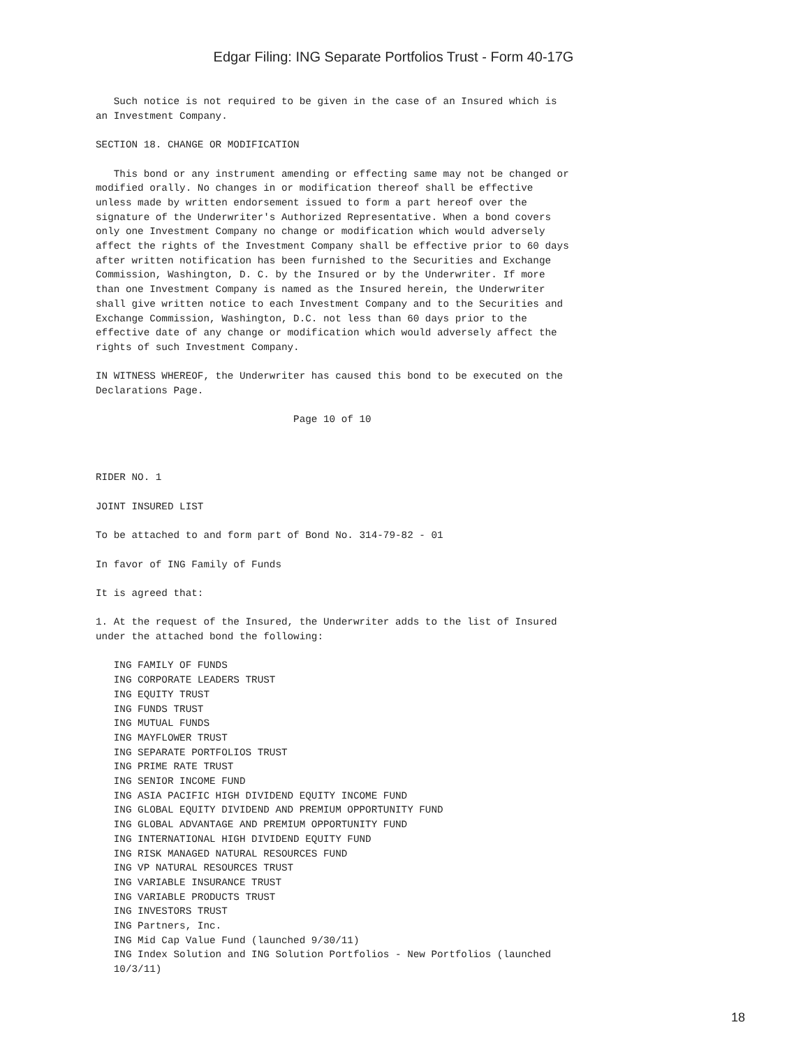Edgar Filing: ING Separate Portfolios Trust - Form 40-17G
   Such notice is not required to be given in the case of an Insured which is
an Investment Company.

SECTION 18. CHANGE OR MODIFICATION

   This bond or any instrument amending or effecting same may not be changed or
modified orally. No changes in or modification thereof shall be effective
unless made by written endorsement issued to form a part hereof over the
signature of the Underwriter's Authorized Representative. When a bond covers
only one Investment Company no change or modification which would adversely
affect the rights of the Investment Company shall be effective prior to 60 days
after written notification has been furnished to the Securities and Exchange
Commission, Washington, D. C. by the Insured or by the Underwriter. If more
than one Investment Company is named as the Insured herein, the Underwriter
shall give written notice to each Investment Company and to the Securities and
Exchange Commission, Washington, D.C. not less than 60 days prior to the
effective date of any change or modification which would adversely affect the
rights of such Investment Company.

IN WITNESS WHEREOF, the Underwriter has caused this bond to be executed on the
Declarations Page.

                                 Page 10 of 10



RIDER NO. 1

JOINT INSURED LIST

To be attached to and form part of Bond No. 314-79-82 - 01

In favor of ING Family of Funds

It is agreed that:

1. At the request of the Insured, the Underwriter adds to the list of Insured
under the attached bond the following:

   ING FAMILY OF FUNDS
   ING CORPORATE LEADERS TRUST
   ING EQUITY TRUST
   ING FUNDS TRUST
   ING MUTUAL FUNDS
   ING MAYFLOWER TRUST
   ING SEPARATE PORTFOLIOS TRUST
   ING PRIME RATE TRUST
   ING SENIOR INCOME FUND
   ING ASIA PACIFIC HIGH DIVIDEND EQUITY INCOME FUND
   ING GLOBAL EQUITY DIVIDEND AND PREMIUM OPPORTUNITY FUND
   ING GLOBAL ADVANTAGE AND PREMIUM OPPORTUNITY FUND
   ING INTERNATIONAL HIGH DIVIDEND EQUITY FUND
   ING RISK MANAGED NATURAL RESOURCES FUND
   ING VP NATURAL RESOURCES TRUST
   ING VARIABLE INSURANCE TRUST
   ING VARIABLE PRODUCTS TRUST
   ING INVESTORS TRUST
   ING Partners, Inc.
   ING Mid Cap Value Fund (launched 9/30/11)
   ING Index Solution and ING Solution Portfolios - New Portfolios (launched
   10/3/11)
18